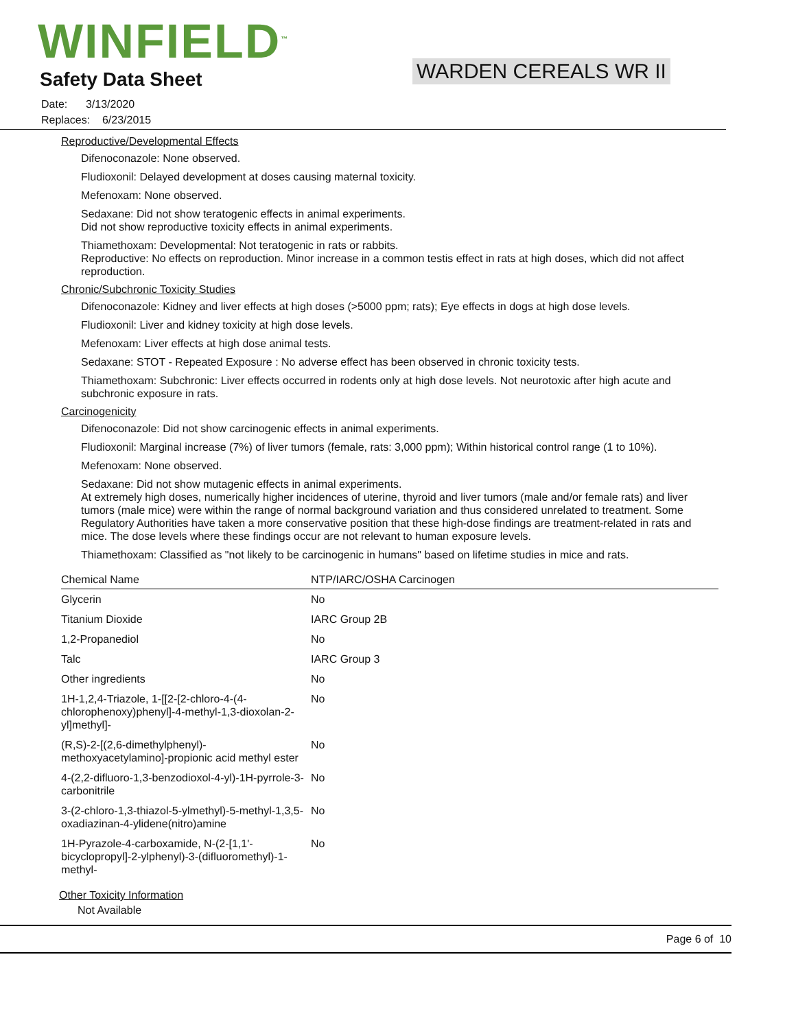WINFIELD<sup>™</sup>
Safety Data Sheet WARDEN CEREALS WR II
Date: 3/13/2020
Replaces: 6/23/2015
Reproductive/Developmental Effects
Difenoconazole: None observed.
Fludioxonil: Delayed development at doses causing maternal toxicity.
Mefenoxam: None observed.
Sedaxane: Did not show teratogenic effects in animal experiments.
Did not show reproductive toxicity effects in animal experiments.
Thiamethoxam: Developmental: Not teratogenic in rats or rabbits.
Reproductive: No effects on reproduction. Minor increase in a common testis effect in rats at high doses, which did not affect reproduction.
Chronic/Subchronic Toxicity Studies
Difenoconazole: Kidney and liver effects at high doses (>5000 ppm; rats); Eye effects in dogs at high dose levels.
Fludioxonil: Liver and kidney toxicity at high dose levels.
Mefenoxam: Liver effects at high dose animal tests.
Sedaxane: STOT - Repeated Exposure : No adverse effect has been observed in chronic toxicity tests.
Thiamethoxam: Subchronic: Liver effects occurred in rodents only at high dose levels. Not neurotoxic after high acute and subchronic exposure in rats.
Carcinogenicity
Difenoconazole: Did not show carcinogenic effects in animal experiments.
Fludioxonil: Marginal increase (7%) of liver tumors (female, rats: 3,000 ppm); Within historical control range (1 to 10%).
Mefenoxam: None observed.
Sedaxane: Did not show mutagenic effects in animal experiments.
At extremely high doses, numerically higher incidences of uterine, thyroid and liver tumors (male and/or female rats) and liver tumors (male mice) were within the range of normal background variation and thus considered unrelated to treatment. Some Regulatory Authorities have taken a more conservative position that these high-dose findings are treatment-related in rats and mice. The dose levels where these findings occur are not relevant to human exposure levels.
Thiamethoxam: Classified as "not likely to be carcinogenic in humans" based on lifetime studies in mice and rats.
| Chemical Name | NTP/IARC/OSHA Carcinogen |
| --- | --- |
| Glycerin | No |
| Titanium Dioxide | IARC Group 2B |
| 1,2-Propanediol | No |
| Talc | IARC Group 3 |
| Other ingredients | No |
| 1H-1,2,4-Triazole, 1-[[2-[2-chloro-4-(4-chlorophenoxy)phenyl]-4-methyl-1,3-dioxolan-2-yl]methyl]- | No |
| (R,S)-2-[(2,6-dimethylphenyl)-methoxyacetylamino]-propionic acid methyl ester | No |
| 4-(2,2-difluoro-1,3-benzodioxol-4-yl)-1H-pyrrole-3-carbonitrile | No |
| 3-(2-chloro-1,3-thiazol-5-ylmethyl)-5-methyl-1,3,5-oxadiazinan-4-ylidene(nitro)amine | No |
| 1H-Pyrazole-4-carboxamide, N-(2-[1,1'-bicyclopropyl]-2-ylphenyl)-3-(difluoromethyl)-1-methyl- | No |
Other Toxicity Information
Not Available
Page 6 of 10